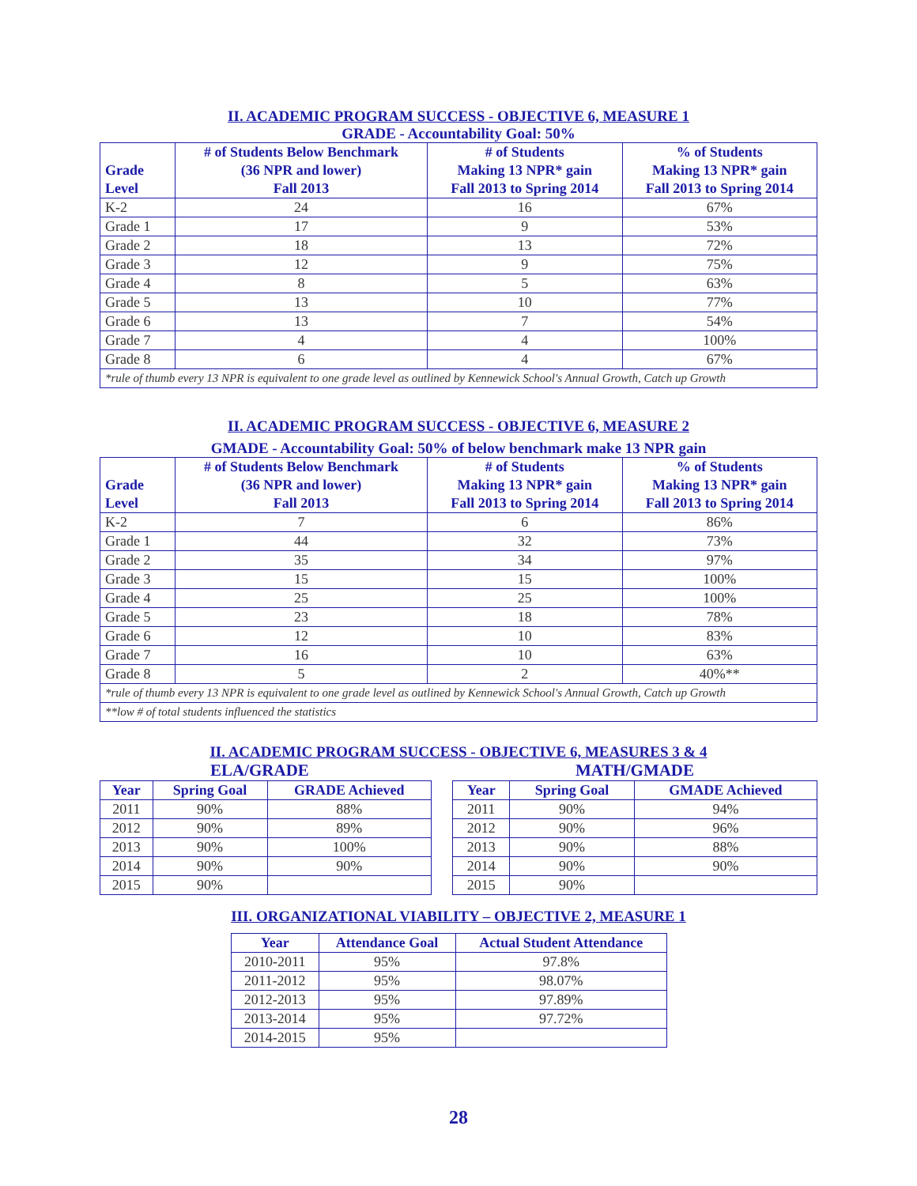II. ACADEMIC PROGRAM SUCCESS - OBJECTIVE 6, MEASURE 1
GRADE - Accountability Goal: 50%
| Grade Level | # of Students Below Benchmark (36 NPR and lower) Fall 2013 | # of Students Making 13 NPR* gain Fall 2013 to Spring 2014 | % of Students Making 13 NPR* gain Fall 2013 to Spring 2014 |
| --- | --- | --- | --- |
| K-2 | 24 | 16 | 67% |
| Grade 1 | 17 | 9 | 53% |
| Grade 2 | 18 | 13 | 72% |
| Grade 3 | 12 | 9 | 75% |
| Grade 4 | 8 | 5 | 63% |
| Grade 5 | 13 | 10 | 77% |
| Grade 6 | 13 | 7 | 54% |
| Grade 7 | 4 | 4 | 100% |
| Grade 8 | 6 | 4 | 67% |
| *rule of thumb every 13 NPR is equivalent to one grade level as outlined by Kennewick School's Annual Growth, Catch up Growth | | | |
II. ACADEMIC PROGRAM SUCCESS - OBJECTIVE 6, MEASURE 2
GMADE - Accountability Goal: 50% of below benchmark make 13 NPR gain
| Grade Level | # of Students Below Benchmark (36 NPR and lower) Fall 2013 | # of Students Making 13 NPR* gain Fall 2013 to Spring 2014 | % of Students Making 13 NPR* gain Fall 2013 to Spring 2014 |
| --- | --- | --- | --- |
| K-2 | 7 | 6 | 86% |
| Grade 1 | 44 | 32 | 73% |
| Grade 2 | 35 | 34 | 97% |
| Grade 3 | 15 | 15 | 100% |
| Grade 4 | 25 | 25 | 100% |
| Grade 5 | 23 | 18 | 78% |
| Grade 6 | 12 | 10 | 83% |
| Grade 7 | 16 | 10 | 63% |
| Grade 8 | 5 | 2 | 40%** |
| *rule of thumb every 13 NPR is equivalent to one grade level as outlined by Kennewick School's Annual Growth, Catch up Growth | | | |
| **low # of total students influenced the statistics | | | |
II. ACADEMIC PROGRAM SUCCESS - OBJECTIVE 6, MEASURES 3 & 4
ELA/GRADE
| Year | Spring Goal | GRADE Achieved |
| --- | --- | --- |
| 2011 | 90% | 88% |
| 2012 | 90% | 89% |
| 2013 | 90% | 100% |
| 2014 | 90% | 90% |
| 2015 | 90% | |
MATH/GMADE
| Year | Spring Goal | GMADE Achieved |
| --- | --- | --- |
| 2011 | 90% | 94% |
| 2012 | 90% | 96% |
| 2013 | 90% | 88% |
| 2014 | 90% | 90% |
| 2015 | 90% | |
III. ORGANIZATIONAL VIABILITY – OBJECTIVE 2, MEASURE 1
| Year | Attendance Goal | Actual Student Attendance |
| --- | --- | --- |
| 2010-2011 | 95% | 97.8% |
| 2011-2012 | 95% | 98.07% |
| 2012-2013 | 95% | 97.89% |
| 2013-2014 | 95% | 97.72% |
| 2014-2015 | 95% | |
28